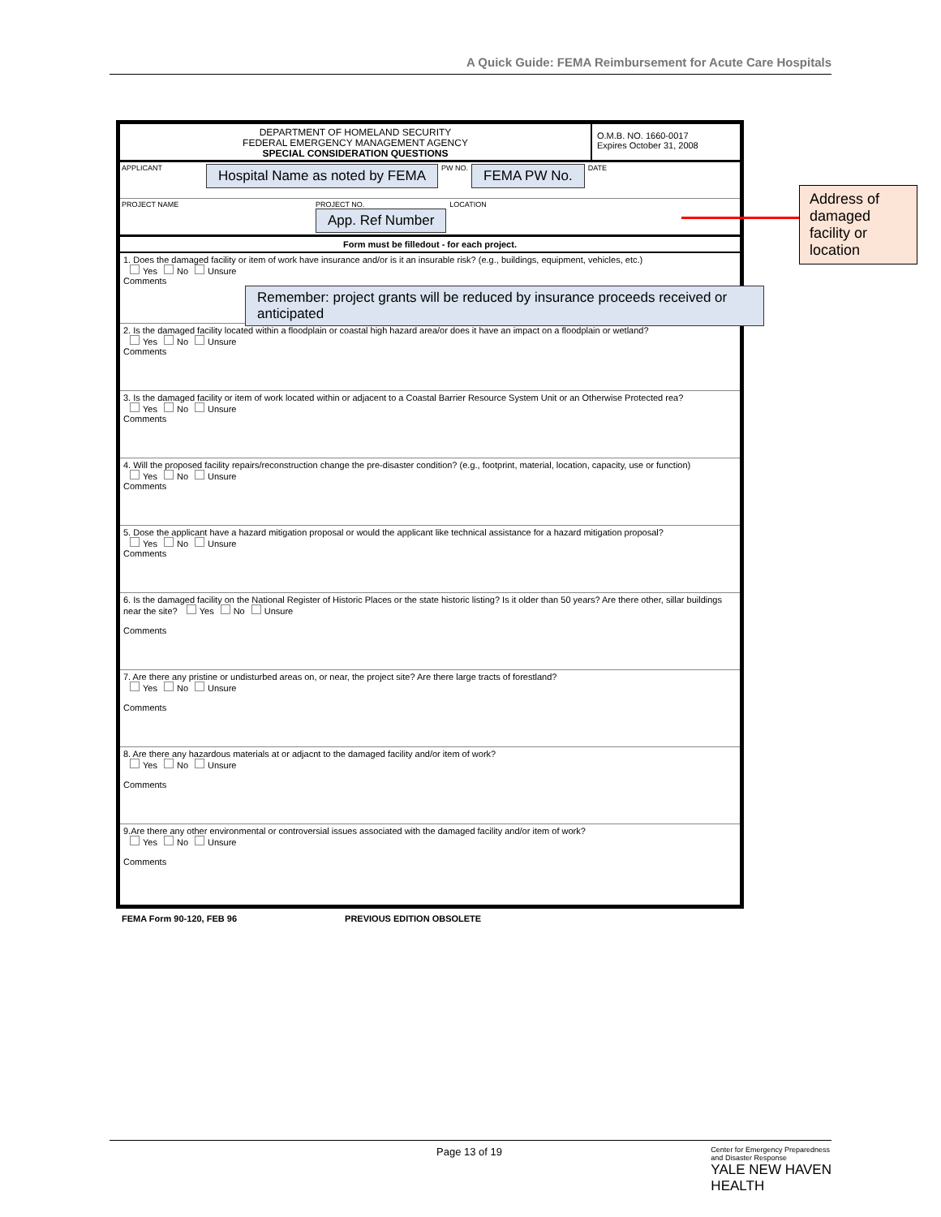A Quick Guide: FEMA Reimbursement for Acute Care Hospitals
DEPARTMENT OF HOMELAND SECURITY
FEDERAL EMERGENCY MANAGEMENT AGENCY
SPECIAL CONSIDERATION QUESTIONS
O.M.B. NO. 1660-0017
Expires October 31, 2008
APPLICANT
Hospital Name as noted by FEMA
PW NO.
FEMA PW No.
DATE
PROJECT NAME PROJECT NO.
App. Ref Number
LOCATION
Form must be filledout - for each project.
1. Does the damaged facility or item of work have insurance and/or is it an insurable risk? (e.g., buildings, equipment, vehicles, etc.)
Yes No Unsure
Comments
Remember: project grants will be reduced by insurance proceeds received or anticipated
2. Is the damaged facility located within a floodplain or coastal high hazard area/or does it have an impact on a floodplain or wetland?
Yes No Unsure
Comments
3. Is the damaged facility or item of work located within or adjacent to a Coastal Barrier Resource System Unit or an Otherwise Protected rea?
Yes No Unsure
Comments
4. Will the proposed facility repairs/reconstruction change the pre-disaster condition? (e.g., footprint, material, location, capacity, use or function)
Yes No Unsure
Comments
5. Dose the applicant have a hazard mitigation proposal or would the applicant like technical assistance for a hazard mitigation proposal?
Yes No Unsure
Comments
6. Is the damaged facility on the National Register of Historic Places or the state historic listing? Is it older than 50 years? Are there other, sillar buildings near the site? Yes No Unsure
Comments
7. Are there any pristine or undisturbed areas on, or near, the project site? Are there large tracts of forestland?
Yes No Unsure
Comments
8. Are there any hazardous materials at or adjacnt to the damaged facility and/or item of work?
Yes No Unsure
Comments
9.Are there any other environmental or controversial issues associated with the damaged facility and/or item of work?
Yes No Unsure
Comments
FEMA Form 90-120, FEB 96 PREVIOUS EDITION OBSOLETE
Address of damaged facility or location
Page 13 of 19 Center for Emergency Preparedness
and Disaster Response
YALE NEW HAVEN
HEALTH